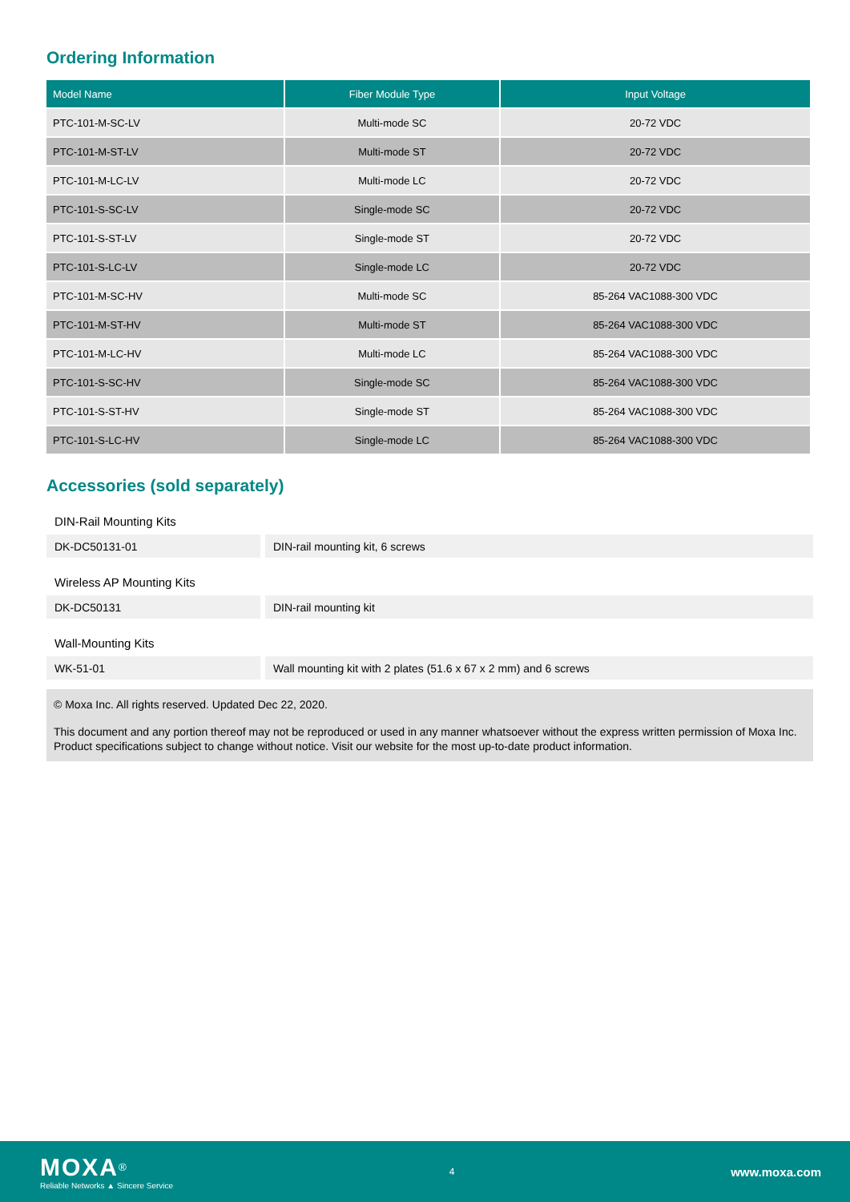Ordering Information
| Model Name | Fiber Module Type | Input Voltage |
| --- | --- | --- |
| PTC-101-M-SC-LV | Multi-mode SC | 20-72 VDC |
| PTC-101-M-ST-LV | Multi-mode ST | 20-72 VDC |
| PTC-101-M-LC-LV | Multi-mode LC | 20-72 VDC |
| PTC-101-S-SC-LV | Single-mode SC | 20-72 VDC |
| PTC-101-S-ST-LV | Single-mode ST | 20-72 VDC |
| PTC-101-S-LC-LV | Single-mode LC | 20-72 VDC |
| PTC-101-M-SC-HV | Multi-mode SC | 85-264 VAC1088-300 VDC |
| PTC-101-M-ST-HV | Multi-mode ST | 85-264 VAC1088-300 VDC |
| PTC-101-M-LC-HV | Multi-mode LC | 85-264 VAC1088-300 VDC |
| PTC-101-S-SC-HV | Single-mode SC | 85-264 VAC1088-300 VDC |
| PTC-101-S-ST-HV | Single-mode ST | 85-264 VAC1088-300 VDC |
| PTC-101-S-LC-HV | Single-mode LC | 85-264 VAC1088-300 VDC |
Accessories (sold separately)
DIN-Rail Mounting Kits
| DK-DC50131-01 | DIN-rail mounting kit, 6 screws |
Wireless AP Mounting Kits
| DK-DC50131 | DIN-rail mounting kit |
Wall-Mounting Kits
| WK-51-01 | Wall mounting kit with 2 plates (51.6 x 67 x 2 mm) and 6 screws |
© Moxa Inc. All rights reserved. Updated Dec 22, 2020.
This document and any portion thereof may not be reproduced or used in any manner whatsoever without the express written permission of Moxa Inc. Product specifications subject to change without notice. Visit our website for the most up-to-date product information.
MOXA<sup>®</sup>
Reliable Networks ▲ Sincere Service
4 www.moxa.com